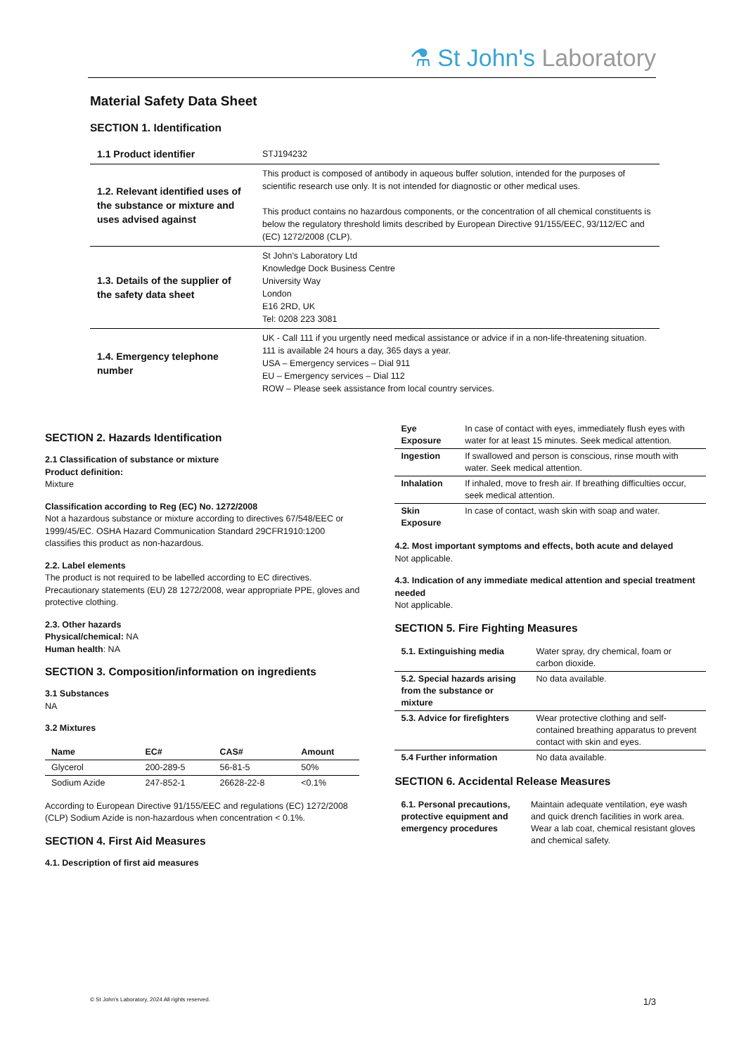⚗ St John's Laboratory
Material Safety Data Sheet
SECTION 1. Identification
| 1.1 Product identifier | STJ194232 |
| 1.2. Relevant identified uses of the substance or mixture and uses advised against | This product is composed of antibody in aqueous buffer solution, intended for the purposes of scientific research use only. It is not intended for diagnostic or other medical uses. This product contains no hazardous components, or the concentration of all chemical constituents is below the regulatory threshold limits described by European Directive 91/155/EEC, 93/112/EC and (EC) 1272/2008 (CLP). |
| 1.3. Details of the supplier of the safety data sheet | St John's Laboratory Ltd Knowledge Dock Business Centre University Way London E16 2RD, UK Tel: 0208 223 3081 |
| 1.4. Emergency telephone number | UK - Call 111 if you urgently need medical assistance or advice if in a non-life-threatening situation. 111 is available 24 hours a day, 365 days a year. USA – Emergency services – Dial 911 EU – Emergency services – Dial 112 ROW – Please seek assistance from local country services. |
SECTION 2. Hazards Identification
2.1 Classification of substance or mixture
Product definition:
Mixture
Classification according to Reg (EC) No. 1272/2008
Not a hazardous substance or mixture according to directives 67/548/EEC or 1999/45/EC. OSHA Hazard Communication Standard 29CFR1910:1200 classifies this product as non-hazardous.
2.2. Label elements
The product is not required to be labelled according to EC directives. Precautionary statements (EU) 28 1272/2008, wear appropriate PPE, gloves and protective clothing.
2.3. Other hazards
Physical/chemical: NA
Human health: NA
SECTION 3. Composition/information on ingredients
3.1 Substances
NA
3.2 Mixtures
| Name | EC# | CAS# | Amount |
| --- | --- | --- | --- |
| Glycerol | 200-289-5 | 56-81-5 | 50% |
| Sodium Azide | 247-852-1 | 26628-22-8 | <0.1% |
According to European Directive 91/155/EEC and regulations (EC) 1272/2008 (CLP) Sodium Azide is non-hazardous when concentration < 0.1%.
SECTION 4. First Aid Measures
4.1. Description of first aid measures
| Eye Exposure | In case of contact with eyes, immediately flush eyes with water for at least 15 minutes. Seek medical attention. |
| Ingestion | If swallowed and person is conscious, rinse mouth with water. Seek medical attention. |
| Inhalation | If inhaled, move to fresh air. If breathing difficulties occur, seek medical attention. |
| Skin Exposure | In case of contact, wash skin with soap and water. |
4.2. Most important symptoms and effects, both acute and delayed
Not applicable.
4.3. Indication of any immediate medical attention and special treatment needed
Not applicable.
SECTION 5. Fire Fighting Measures
| 5.1. Extinguishing media | Water spray, dry chemical, foam or carbon dioxide. |
| 5.2. Special hazards arising from the substance or mixture | No data available. |
| 5.3. Advice for firefighters | Wear protective clothing and self-contained breathing apparatus to prevent contact with skin and eyes. |
| 5.4 Further information | No data available. |
SECTION 6. Accidental Release Measures
| 6.1. Personal precautions, protective equipment and emergency procedures | Maintain adequate ventilation, eye wash and quick drench facilities in work area. Wear a lab coat, chemical resistant gloves and chemical safety. |
© St John's Laboratory, 2024 All rights reserved. 1/3